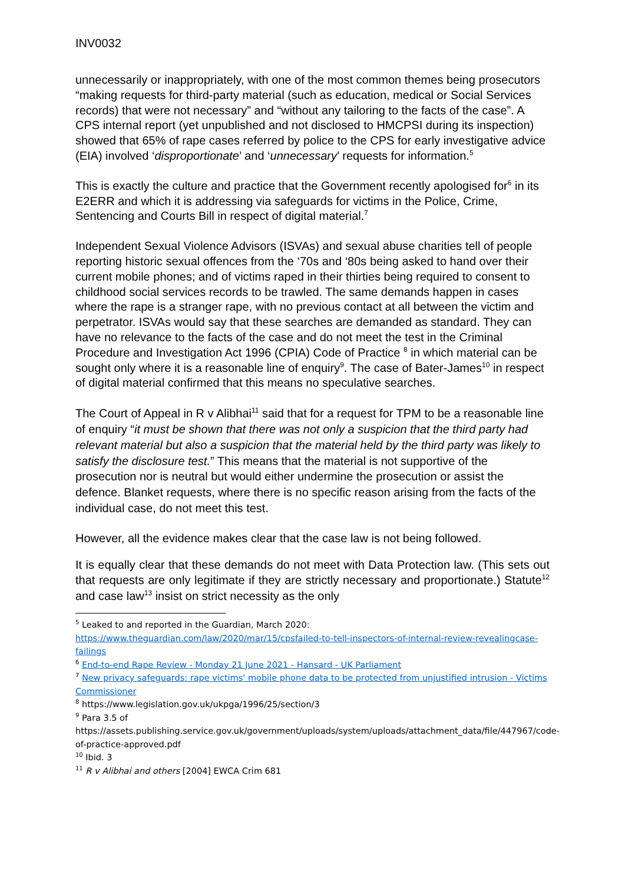INV0032
unnecessarily or inappropriately, with one of the most common themes being prosecutors “making requests for third-party material (such as education, medical or Social Services records) that were not necessary” and “without any tailoring to the facts of the case”. A CPS internal report (yet unpublished and not disclosed to HMCPSI during its inspection) showed that 65% of rape cases referred by police to the CPS for early investigative advice (EIA) involved ‘disproportionate’ and ‘unnecessary’ requests for information.<sup>5</sup>
This is exactly the culture and practice that the Government recently apologised for<sup>6</sup> in its E2ERR and which it is addressing via safeguards for victims in the Police, Crime, Sentencing and Courts Bill in respect of digital material.<sup>7</sup>
Independent Sexual Violence Advisors (ISVAs) and sexual abuse charities tell of people reporting historic sexual offences from the ‘70s and ‘80s being asked to hand over their current mobile phones; and of victims raped in their thirties being required to consent to childhood social services records to be trawled. The same demands happen in cases where the rape is a stranger rape, with no previous contact at all between the victim and perpetrator. ISVAs would say that these searches are demanded as standard. They can have no relevance to the facts of the case and do not meet the test in the Criminal Procedure and Investigation Act 1996 (CPIA) Code of Practice <sup>8</sup> in which material can be sought only where it is a reasonable line of enquiry<sup>9</sup>. The case of Bater-James<sup>10</sup> in respect of digital material confirmed that this means no speculative searches.
The Court of Appeal in R v Alibhai<sup>11</sup> said that for a request for TPM to be a reasonable line of enquiry “it must be shown that there was not only a suspicion that the third party had relevant material but also a suspicion that the material held by the third party was likely to satisfy the disclosure test.” This means that the material is not supportive of the prosecution nor is neutral but would either undermine the prosecution or assist the defence. Blanket requests, where there is no specific reason arising from the facts of the individual case, do not meet this test.
However, all the evidence makes clear that the case law is not being followed.
It is equally clear that these demands do not meet with Data Protection law. (This sets out that requests are only legitimate if they are strictly necessary and proportionate.) Statute<sup>12</sup> and case law<sup>13</sup> insist on strict necessity as the only
<sup>5</sup> Leaked to and reported in the Guardian, March 2020:
https://www.theguardian.com/law/2020/mar/15/cpsfailed-to-tell-inspectors-of-internal-review-revealingcase-failings
<sup>6</sup> End-to-end Rape Review - Monday 21 June 2021 - Hansard - UK Parliament
<sup>7</sup> New privacy safeguards: rape victims' mobile phone data to be protected from unjustified intrusion - Victims Commissioner
<sup>8</sup> https://www.legislation.gov.uk/ukpga/1996/25/section/3
<sup>9</sup> Para 3.5 of
https://assets.publishing.service.gov.uk/government/uploads/system/uploads/attachment_data/file/447967/code-of-practice-approved.pdf
<sup>10</sup> Ibid. 3
<sup>11</sup> R v Alibhai and others [2004] EWCA Crim 681